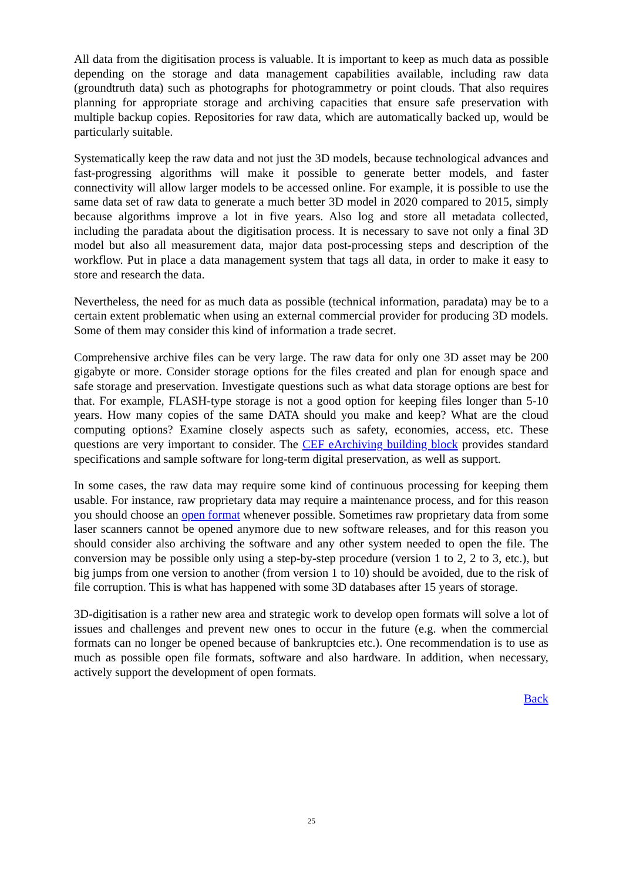All data from the digitisation process is valuable. It is important to keep as much data as possible depending on the storage and data management capabilities available, including raw data (groundtruth data) such as photographs for photogrammetry or point clouds. That also requires planning for appropriate storage and archiving capacities that ensure safe preservation with multiple backup copies. Repositories for raw data, which are automatically backed up, would be particularly suitable.
Systematically keep the raw data and not just the 3D models, because technological advances and fast-progressing algorithms will make it possible to generate better models, and faster connectivity will allow larger models to be accessed online. For example, it is possible to use the same data set of raw data to generate a much better 3D model in 2020 compared to 2015, simply because algorithms improve a lot in five years. Also log and store all metadata collected, including the paradata about the digitisation process. It is necessary to save not only a final 3D model but also all measurement data, major data post-processing steps and description of the workflow. Put in place a data management system that tags all data, in order to make it easy to store and research the data.
Nevertheless, the need for as much data as possible (technical information, paradata) may be to a certain extent problematic when using an external commercial provider for producing 3D models. Some of them may consider this kind of information a trade secret.
Comprehensive archive files can be very large. The raw data for only one 3D asset may be 200 gigabyte or more. Consider storage options for the files created and plan for enough space and safe storage and preservation. Investigate questions such as what data storage options are best for that. For example, FLASH-type storage is not a good option for keeping files longer than 5-10 years. How many copies of the same DATA should you make and keep? What are the cloud computing options? Examine closely aspects such as safety, economies, access, etc. These questions are very important to consider. The CEF eArchiving building block provides standard specifications and sample software for long-term digital preservation, as well as support.
In some cases, the raw data may require some kind of continuous processing for keeping them usable. For instance, raw proprietary data may require a maintenance process, and for this reason you should choose an open format whenever possible. Sometimes raw proprietary data from some laser scanners cannot be opened anymore due to new software releases, and for this reason you should consider also archiving the software and any other system needed to open the file. The conversion may be possible only using a step-by-step procedure (version 1 to 2, 2 to 3, etc.), but big jumps from one version to another (from version 1 to 10) should be avoided, due to the risk of file corruption. This is what has happened with some 3D databases after 15 years of storage.
3D-digitisation is a rather new area and strategic work to develop open formats will solve a lot of issues and challenges and prevent new ones to occur in the future (e.g. when the commercial formats can no longer be opened because of bankruptcies etc.). One recommendation is to use as much as possible open file formats, software and also hardware. In addition, when necessary, actively support the development of open formats.
Back
25